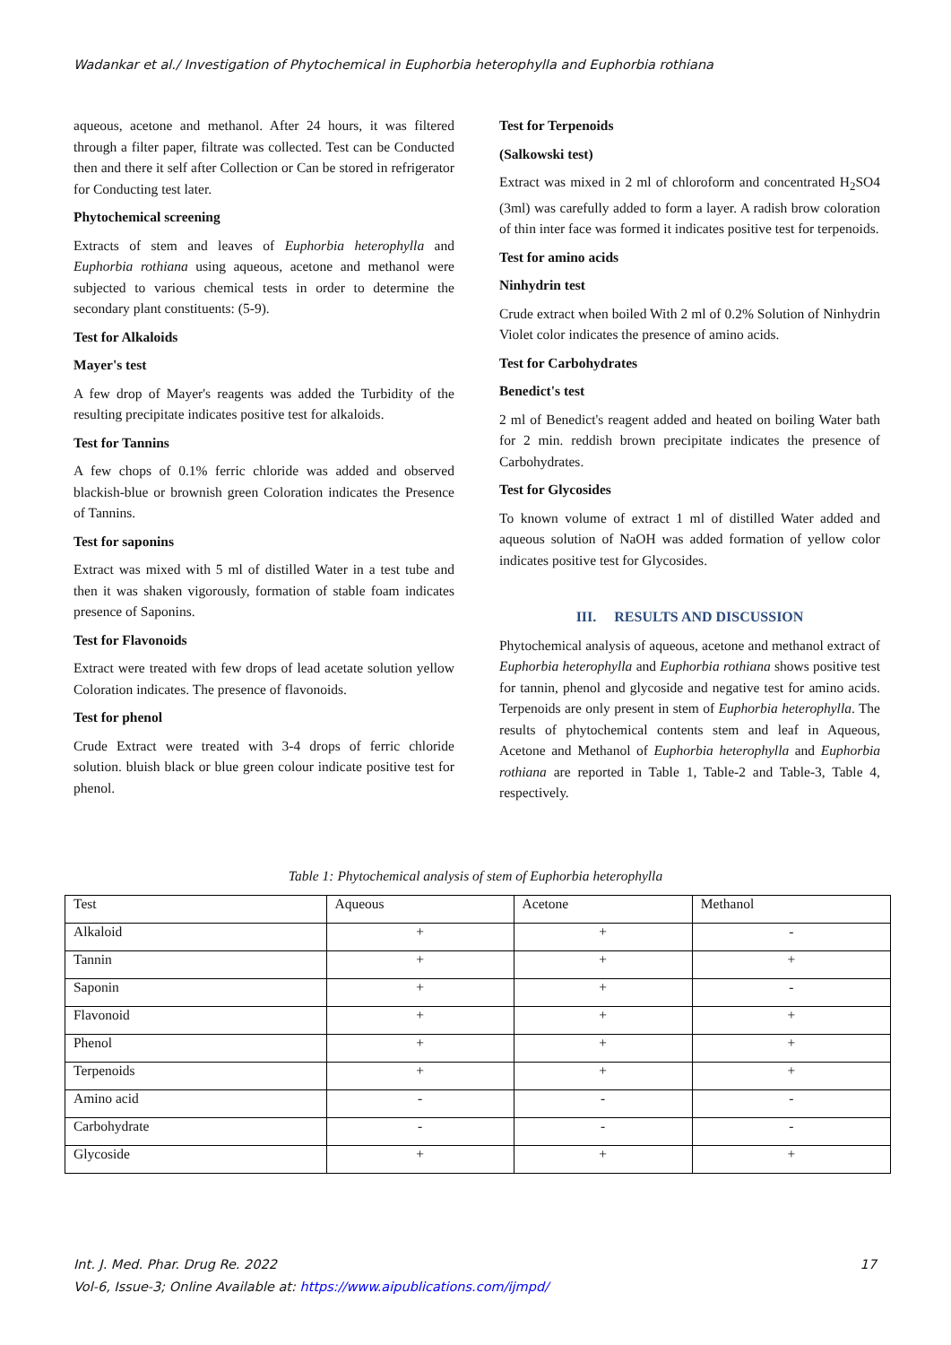Wadankar et al./ Investigation of Phytochemical in Euphorbia heterophylla and Euphorbia rothiana
aqueous, acetone and methanol. After 24 hours, it was filtered through a filter paper, filtrate was collected. Test can be Conducted then and there it self after Collection or Can be stored in refrigerator for Conducting test later.
Phytochemical screening
Extracts of stem and leaves of Euphorbia heterophylla and Euphorbia rothiana using aqueous, acetone and methanol were subjected to various chemical tests in order to determine the secondary plant constituents: (5-9).
Test for Alkaloids
Mayer's test
A few drop of Mayer's reagents was added the Turbidity of the resulting precipitate indicates positive test for alkaloids.
Test for Tannins
A few chops of 0.1% ferric chloride was added and observed blackish-blue or brownish green Coloration indicates the Presence of Tannins.
Test for saponins
Extract was mixed with 5 ml of distilled Water in a test tube and then it was shaken vigorously, formation of stable foam indicates presence of Saponins.
Test for Flavonoids
Extract were treated with few drops of lead acetate solution yellow Coloration indicates. The presence of flavonoids.
Test for phenol
Crude Extract were treated with 3-4 drops of ferric chloride solution. bluish black or blue green colour indicate positive test for phenol.
Test for Terpenoids
(Salkowski test)
Extract was mixed in 2 ml of chloroform and concentrated H<sub>2</sub>SO4 (3ml) was carefully added to form a layer. A radish brow coloration of thin inter face was formed it indicates positive test for terpenoids.
Test for amino acids
Ninhydrin test
Crude extract when boiled With 2 ml of 0.2% Solution of Ninhydrin Violet color indicates the presence of amino acids.
Test for Carbohydrates
Benedict's test
2 ml of Benedict's reagent added and heated on boiling Water bath for 2 min. reddish brown precipitate indicates the presence of Carbohydrates.
Test for Glycosides
To known volume of extract 1 ml of distilled Water added and aqueous solution of NaOH was added formation of yellow color indicates positive test for Glycosides.
III. RESULTS AND DISCUSSION
Phytochemical analysis of aqueous, acetone and methanol extract of Euphorbia heterophylla and Euphorbia rothiana shows positive test for tannin, phenol and glycoside and negative test for amino acids. Terpenoids are only present in stem of Euphorbia heterophylla. The results of phytochemical contents stem and leaf in Aqueous, Acetone and Methanol of Euphorbia heterophylla and Euphorbia rothiana are reported in Table 1, Table-2 and Table-3, Table 4, respectively.
Table 1: Phytochemical analysis of stem of Euphorbia heterophylla
| Test | Aqueous | Acetone | Methanol |
| --- | --- | --- | --- |
| Alkaloid | + | + | - |
| Tannin | + | + | + |
| Saponin | + | + | - |
| Flavonoid | + | + | + |
| Phenol | + | + | + |
| Terpenoids | + | + | + |
| Amino acid | - | - | - |
| Carbohydrate | - | - | - |
| Glycoside | + | + | + |
Int. J. Med. Phar. Drug Re. 2022 17
Vol-6, Issue-3; Online Available at: https://www.aipublications.com/ijmpd/